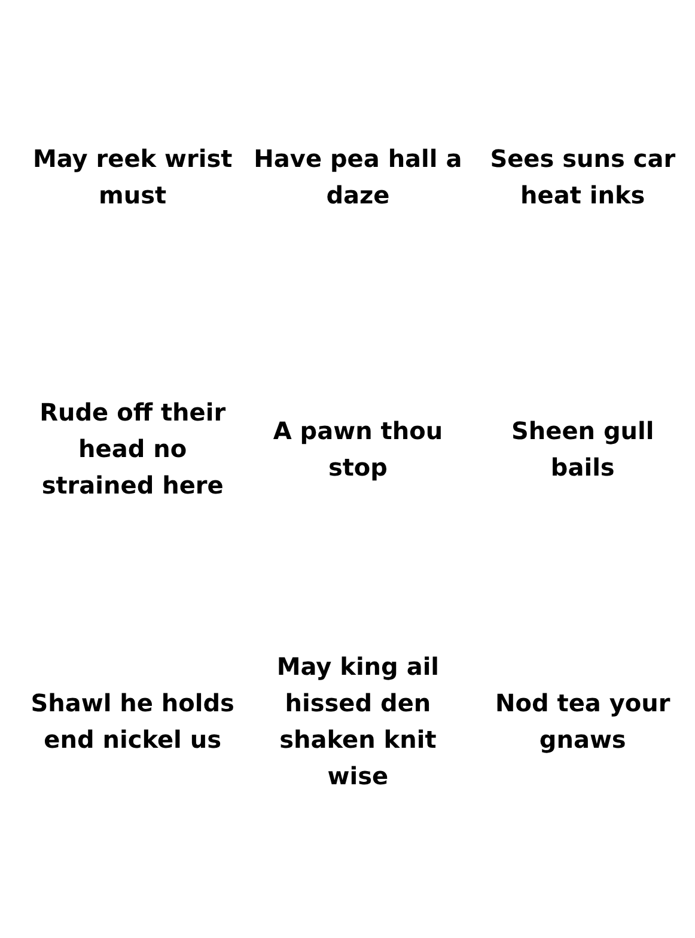| May reek wrist must | Have pea hall a daze | Sees suns car heat inks |
| Rude off their head no strained here | A pawn thou stop | Sheen gull bails |
| Shawl he holds end nickel us | May king ail hissed den shaken knit wise | Nod tea your gnaws |